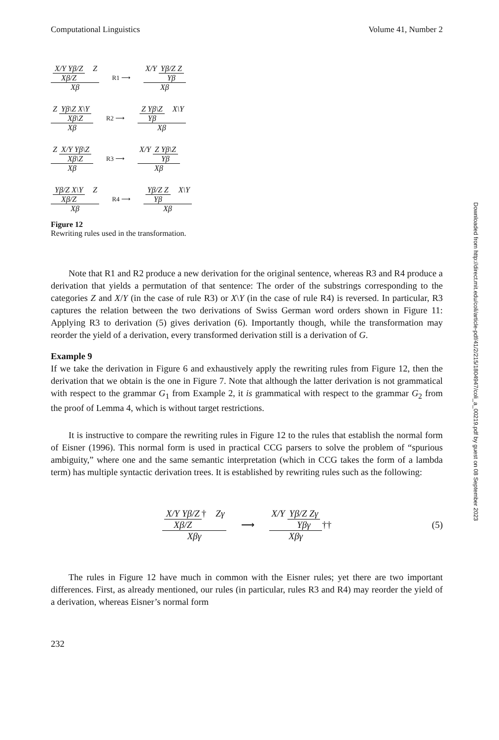Computational Linguistics Volume 41, Number 2
X/Y Yβ/Z Xβ/Z Z Xβ R1 ⟶ X/Y Yβ/Z Z Yβ Xβ
Z Yβ\Z X\Y Xβ\Z Xβ R2 ⟶ Z Yβ\Z Yβ X\Y Xβ
Z X/Y Yβ\Z Xβ\Z Xβ R3 ⟶ X/Y Z Yβ\Z Yβ Xβ
Yβ/Z X\Y Xβ/Z Z Xβ R4 ⟶ Yβ/Z Z Yβ X\Y Xβ
Figure 12
Rewriting rules used in the transformation.
Note that R1 and R2 produce a new derivation for the original sentence, whereas R3 and R4 produce a derivation that yields a permutation of that sentence: The order of the substrings corresponding to the categories Z and X/Y (in the case of rule R3) or X\Y (in the case of rule R4) is reversed. In particular, R3 captures the relation between the two derivations of Swiss German word orders shown in Figure 11: Applying R3 to derivation (5) gives derivation (6). Importantly though, while the transformation may reorder the yield of a derivation, every transformed derivation still is a derivation of G.
Example 9
If we take the derivation in Figure 6 and exhaustively apply the rewriting rules from Figure 12, then the derivation that we obtain is the one in Figure 7. Note that although the latter derivation is not grammatical with respect to the grammar G<sub>1</sub> from Example 2, it is grammatical with respect to the grammar G<sub>2</sub> from the proof of Lemma 4, which is without target restrictions.
It is instructive to compare the rewriting rules in Figure 12 to the rules that establish the normal form of Eisner (1996). This normal form is used in practical CCG parsers to solve the problem of “spurious ambiguity,” where one and the same semantic interpretation (which in CCG takes the form of a lambda term) has multiple syntactic derivation trees. It is established by rewriting rules such as the following:
X/Y Yβ/Z Xβ/Z† Zγ Xβγ ⟶ X/Y Yβ/Z Zγ Yβγ Xβγ †† (5)
The rules in Figure 12 have much in common with the Eisner rules; yet there are two important differences. First, as already mentioned, our rules (in particular, rules R3 and R4) may reorder the yield of a derivation, whereas Eisner’s normal form
232
Downloaded from http://direct.mit.edu/coli/article-pdf/41/2/215/1804947/coli_a_00219.pdf by guest on 08 September 2023